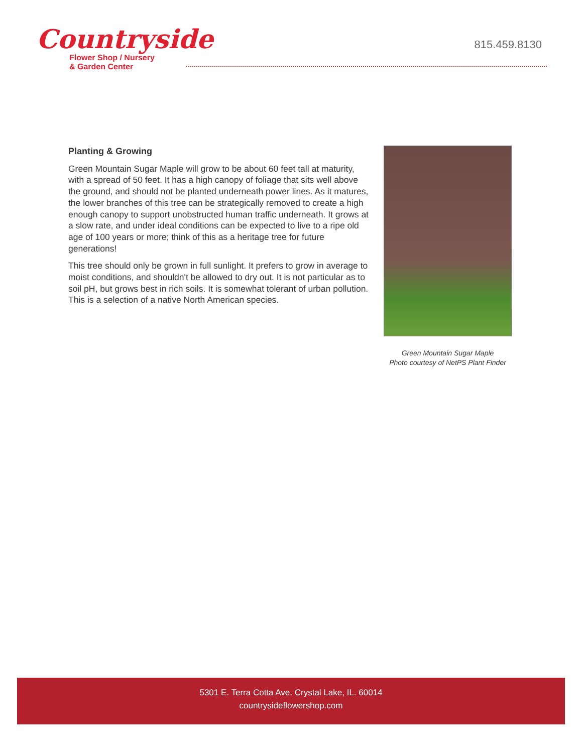Countryside
Flower Shop / Nursery
& Garden Center
815.459.8130
Planting & Growing
Green Mountain Sugar Maple will grow to be about 60 feet tall at maturity, with a spread of 50 feet. It has a high canopy of foliage that sits well above the ground, and should not be planted underneath power lines. As it matures, the lower branches of this tree can be strategically removed to create a high enough canopy to support unobstructed human traffic underneath. It grows at a slow rate, and under ideal conditions can be expected to live to a ripe old age of 100 years or more; think of this as a heritage tree for future generations!
This tree should only be grown in full sunlight. It prefers to grow in average to moist conditions, and shouldn't be allowed to dry out. It is not particular as to soil pH, but grows best in rich soils. It is somewhat tolerant of urban pollution. This is a selection of a native North American species.
Green Mountain Sugar Maple
Photo courtesy of NetPS Plant Finder
5301 E. Terra Cotta Ave. Crystal Lake, IL. 60014
countrysideflowershop.com